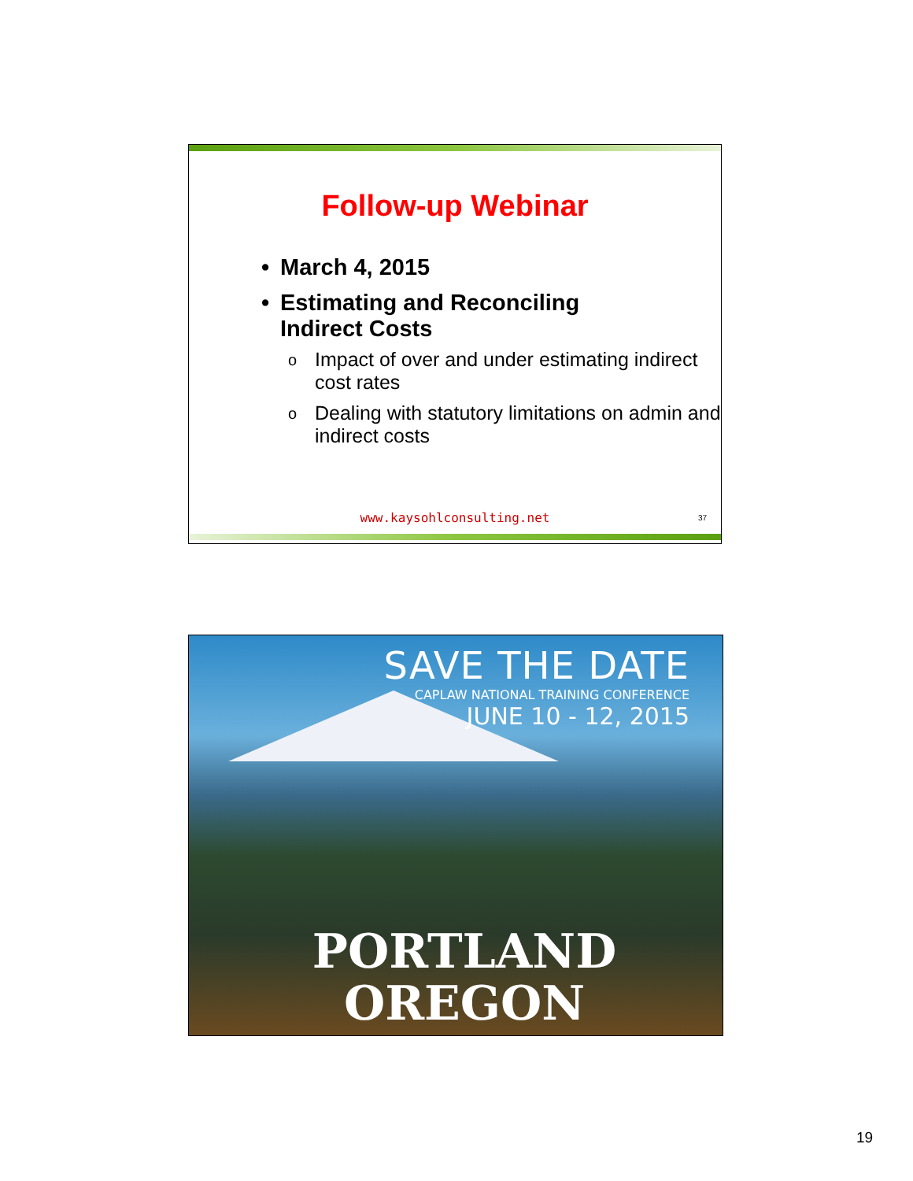Follow-up Webinar
• March 4, 2015
• Estimating and Reconciling
Indirect Costs
o Impact of over and under estimating indirect cost rates
o Dealing with statutory limitations on admin and indirect costs
www.kaysohlconsulting.net 37
SAVE THE DATE
CAPLAW NATIONAL TRAINING CONFERENCE
JUNE 10 - 12, 2015
PORTLAND
OREGON
19